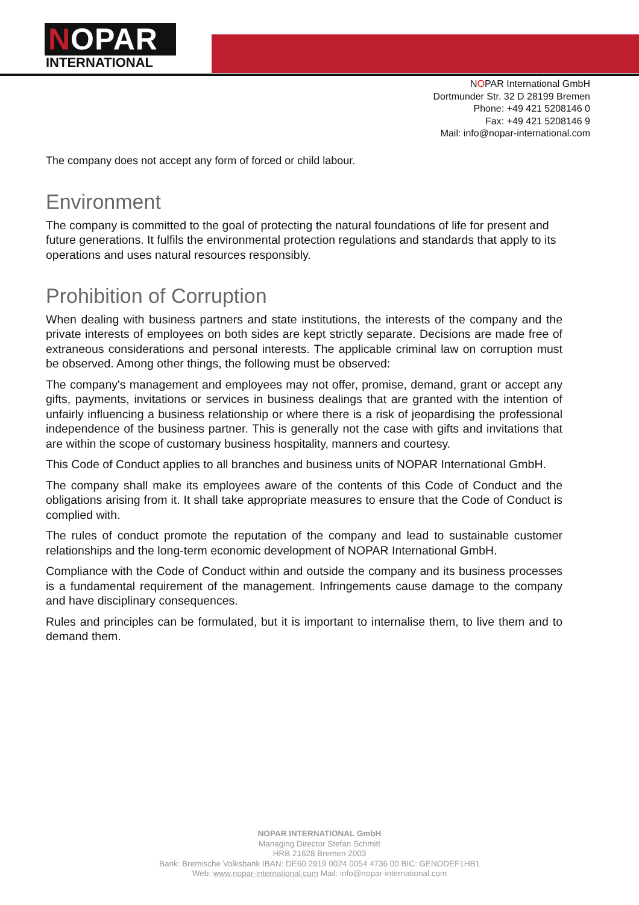NOPAR
INTERNATIONAL
NOPAR International GmbH
Dortmunder Str. 32 D 28199 Bremen
Phone: +49 421 5208146 0
Fax: +49 421 5208146 9
Mail: info@nopar-international.com
The company does not accept any form of forced or child labour.
Environment
The company is committed to the goal of protecting the natural foundations of life for present and future generations. It fulfils the environmental protection regulations and standards that apply to its operations and uses natural resources responsibly.
Prohibition of Corruption
When dealing with business partners and state institutions, the interests of the company and the private interests of employees on both sides are kept strictly separate. Decisions are made free of extraneous considerations and personal interests. The applicable criminal law on corruption must be observed. Among other things, the following must be observed:
The company's management and employees may not offer, promise, demand, grant or accept any gifts, payments, invitations or services in business dealings that are granted with the intention of unfairly influencing a business relationship or where there is a risk of jeopardising the professional independence of the business partner. This is generally not the case with gifts and invitations that are within the scope of customary business hospitality, manners and courtesy.
This Code of Conduct applies to all branches and business units of NOPAR International GmbH.
The company shall make its employees aware of the contents of this Code of Conduct and the obligations arising from it. It shall take appropriate measures to ensure that the Code of Conduct is complied with.
The rules of conduct promote the reputation of the company and lead to sustainable customer relationships and the long-term economic development of NOPAR International GmbH.
Compliance with the Code of Conduct within and outside the company and its business processes is a fundamental requirement of the management. Infringements cause damage to the company and have disciplinary consequences.
Rules and principles can be formulated, but it is important to internalise them, to live them and to demand them.
NOPAR INTERNATIONAL GmbH
Managing Director Stefan Schmitt
HRB 21628 Bremen 2003
Bank: Bremische Volksbank IBAN: DE60 2919 0024 0054 4736 00 BIC: GENODEF1HB1
Web: www.nopar-international.com Mail: info@nopar-international.com